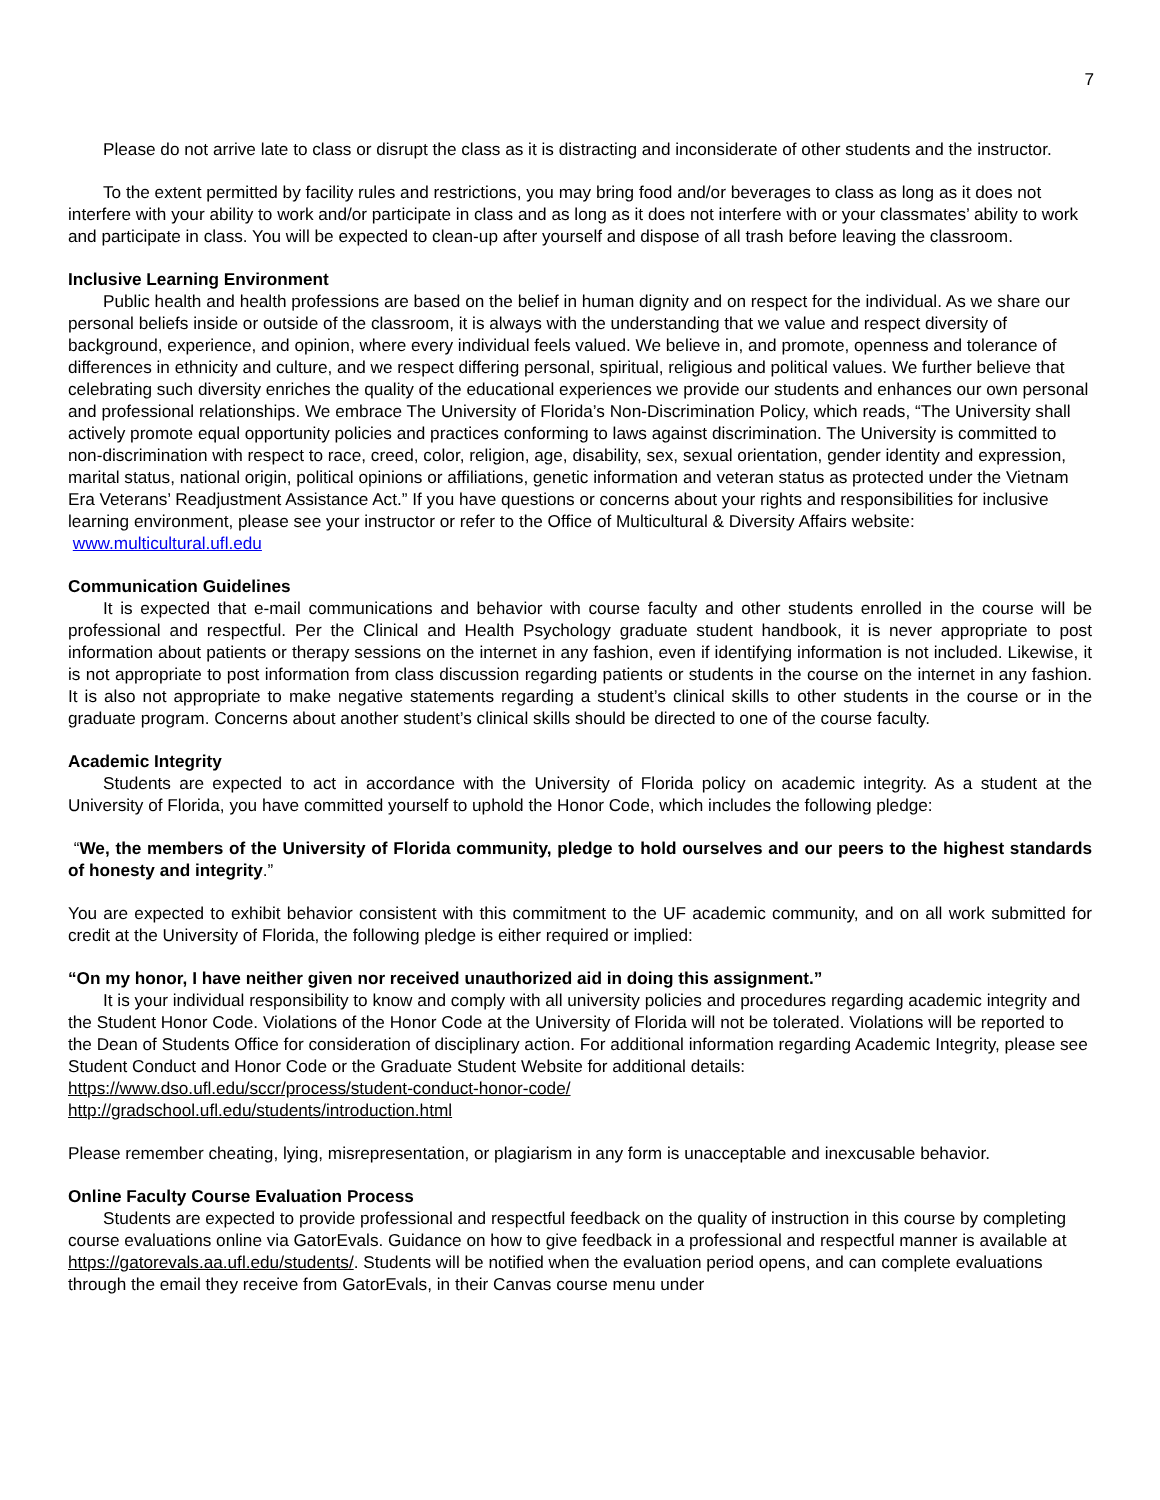7
Please do not arrive late to class or disrupt the class as it is distracting and inconsiderate of other students and the instructor.
To the extent permitted by facility rules and restrictions, you may bring food and/or beverages to class as long as it does not interfere with your ability to work and/or participate in class and as long as it does not interfere with or your classmates’ ability to work and participate in class. You will be expected to clean-up after yourself and dispose of all trash before leaving the classroom.
Inclusive Learning Environment
Public health and health professions are based on the belief in human dignity and on respect for the individual. As we share our personal beliefs inside or outside of the classroom, it is always with the understanding that we value and respect diversity of background, experience, and opinion, where every individual feels valued. We believe in, and promote, openness and tolerance of differences in ethnicity and culture, and we respect differing personal, spiritual, religious and political values. We further believe that celebrating such diversity enriches the quality of the educational experiences we provide our students and enhances our own personal and professional relationships. We embrace The University of Florida’s Non-Discrimination Policy, which reads, “The University shall actively promote equal opportunity policies and practices conforming to laws against discrimination. The University is committed to non-discrimination with respect to race, creed, color, religion, age, disability, sex, sexual orientation, gender identity and expression, marital status, national origin, political opinions or affiliations, genetic information and veteran status as protected under the Vietnam Era Veterans’ Readjustment Assistance Act.” If you have questions or concerns about your rights and responsibilities for inclusive learning environment, please see your instructor or refer to the Office of Multicultural & Diversity Affairs website: www.multicultural.ufl.edu
Communication Guidelines
It is expected that e-mail communications and behavior with course faculty and other students enrolled in the course will be professional and respectful. Per the Clinical and Health Psychology graduate student handbook, it is never appropriate to post information about patients or therapy sessions on the internet in any fashion, even if identifying information is not included. Likewise, it is not appropriate to post information from class discussion regarding patients or students in the course on the internet in any fashion. It is also not appropriate to make negative statements regarding a student’s clinical skills to other students in the course or in the graduate program. Concerns about another student’s clinical skills should be directed to one of the course faculty.
Academic Integrity
Students are expected to act in accordance with the University of Florida policy on academic integrity. As a student at the University of Florida, you have committed yourself to uphold the Honor Code, which includes the following pledge:
“We, the members of the University of Florida community, pledge to hold ourselves and our peers to the highest standards of honesty and integrity.”
You are expected to exhibit behavior consistent with this commitment to the UF academic community, and on all work submitted for credit at the University of Florida, the following pledge is either required or implied:
“On my honor, I have neither given nor received unauthorized aid in doing this assignment.”
It is your individual responsibility to know and comply with all university policies and procedures regarding academic integrity and the Student Honor Code. Violations of the Honor Code at the University of Florida will not be tolerated. Violations will be reported to the Dean of Students Office for consideration of disciplinary action. For additional information regarding Academic Integrity, please see Student Conduct and Honor Code or the Graduate Student Website for additional details:
https://www.dso.ufl.edu/sccr/process/student-conduct-honor-code/
http://gradschool.ufl.edu/students/introduction.html
Please remember cheating, lying, misrepresentation, or plagiarism in any form is unacceptable and inexcusable behavior.
Online Faculty Course Evaluation Process
Students are expected to provide professional and respectful feedback on the quality of instruction in this course by completing course evaluations online via GatorEvals. Guidance on how to give feedback in a professional and respectful manner is available at https://gatorevals.aa.ufl.edu/students/. Students will be notified when the evaluation period opens, and can complete evaluations through the email they receive from GatorEvals, in their Canvas course menu under